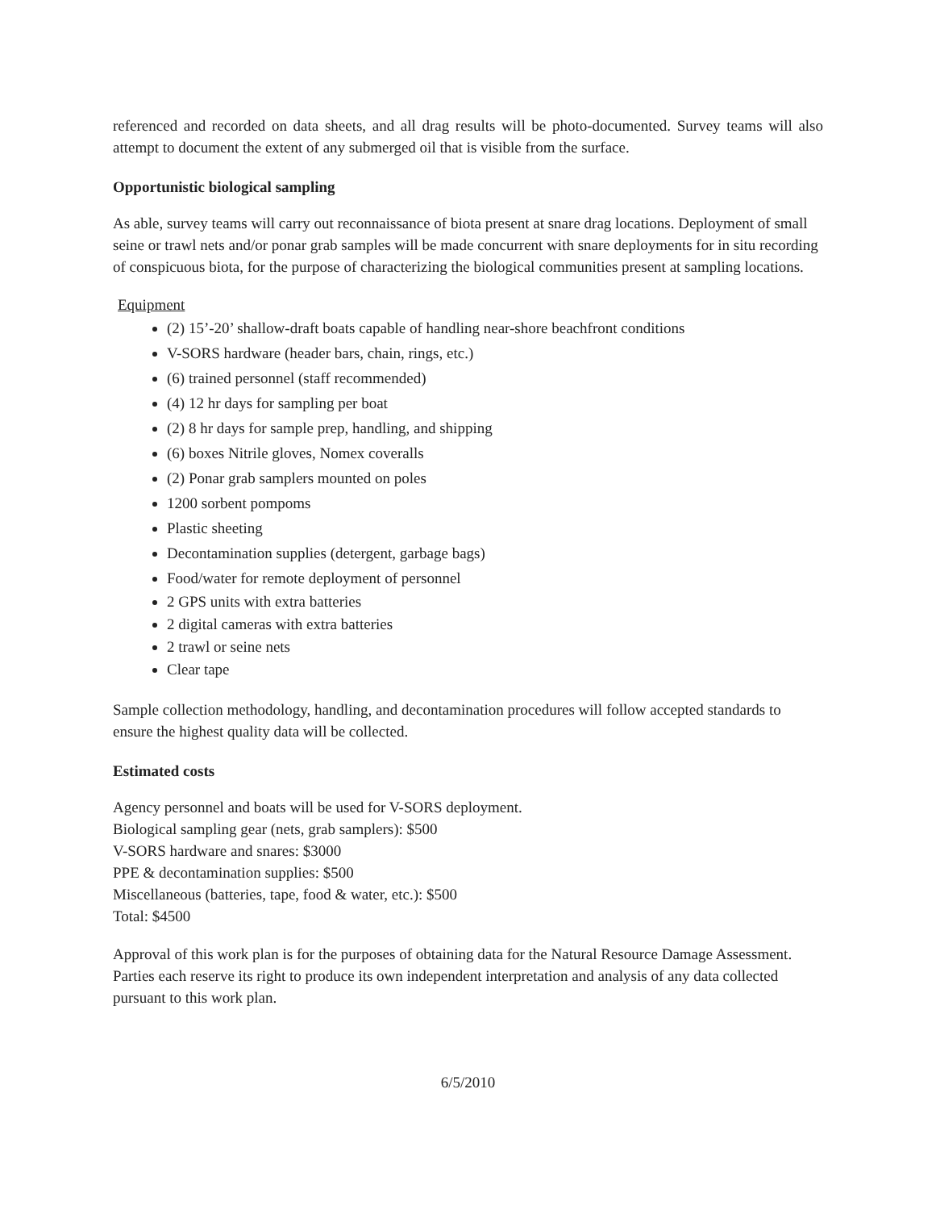referenced and recorded on data sheets, and all drag results will be photo-documented. Survey teams will also attempt to document the extent of any submerged oil that is visible from the surface.
Opportunistic biological sampling
As able, survey teams will carry out reconnaissance of biota present at snare drag locations. Deployment of small seine or trawl nets and/or ponar grab samples will be made concurrent with snare deployments for in situ recording of conspicuous biota, for the purpose of characterizing the biological communities present at sampling locations.
Equipment
(2) 15’-20’ shallow-draft boats capable of handling near-shore beachfront conditions
V-SORS hardware (header bars, chain, rings, etc.)
(6) trained personnel (staff recommended)
(4) 12 hr days for sampling per boat
(2) 8 hr days for sample prep, handling, and shipping
(6) boxes Nitrile gloves, Nomex coveralls
(2) Ponar grab samplers mounted on poles
1200 sorbent pompoms
Plastic sheeting
Decontamination supplies (detergent, garbage bags)
Food/water for remote deployment of personnel
2 GPS units with extra batteries
2 digital cameras with extra batteries
2 trawl or seine nets
Clear tape
Sample collection methodology, handling, and decontamination procedures will follow accepted standards to ensure the highest quality data will be collected.
Estimated costs
Agency personnel and boats will be used for V-SORS deployment.
Biological sampling gear (nets, grab samplers): $500
V-SORS hardware and snares: $3000
PPE & decontamination supplies: $500
Miscellaneous (batteries, tape, food & water, etc.): $500
Total: $4500
Approval of this work plan is for the purposes of obtaining data for the Natural Resource Damage Assessment. Parties each reserve its right to produce its own independent interpretation and analysis of any data collected pursuant to this work plan.
6/5/2010